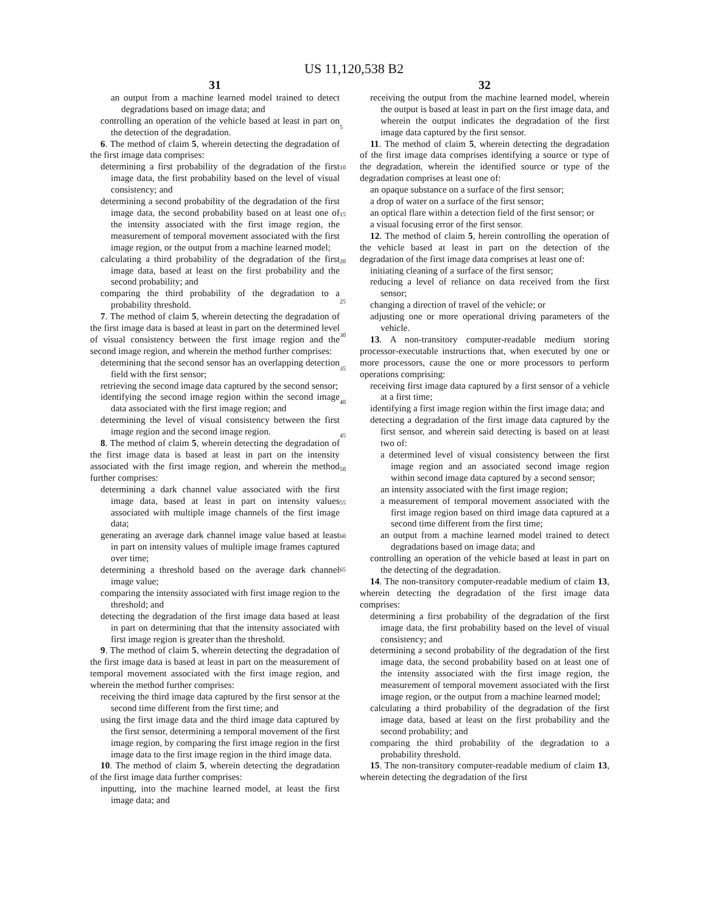US 11,120,538 B2
31
an output from a machine learned model trained to detect degradations based on image data; and
controlling an operation of the vehicle based at least in part on the detection of the degradation.
6. The method of claim 5, wherein detecting the degradation of the first image data comprises:
determining a first probability of the degradation of the first image data, the first probability based on the level of visual consistency; and
determining a second probability of the degradation of the first image data, the second probability based on at least one of the intensity associated with the first image region, the measurement of temporal movement associated with the first image region, or the output from a machine learned model;
calculating a third probability of the degradation of the first image data, based at least on the first probability and the second probability; and
comparing the third probability of the degradation to a probability threshold.
7. The method of claim 5, wherein detecting the degradation of the first image data is based at least in part on the determined level of visual consistency between the first image region and the second image region, and wherein the method further comprises:
determining that the second sensor has an overlapping detection field with the first sensor;
retrieving the second image data captured by the second sensor;
identifying the second image region within the second image data associated with the first image region; and
determining the level of visual consistency between the first image region and the second image region.
8. The method of claim 5, wherein detecting the degradation of the first image data is based at least in part on the intensity associated with the first image region, and wherein the method further comprises:
determining a dark channel value associated with the first image data, based at least in part on intensity values associated with multiple image channels of the first image data;
generating an average dark channel image value based at least in part on intensity values of multiple image frames captured over time;
determining a threshold based on the average dark channel image value;
comparing the intensity associated with first image region to the threshold; and
detecting the degradation of the first image data based at least in part on determining that that the intensity associated with first image region is greater than the threshold.
9. The method of claim 5, wherein detecting the degradation of the first image data is based at least in part on the measurement of temporal movement associated with the first image region, and wherein the method further comprises:
receiving the third image data captured by the first sensor at the second time different from the first time; and
using the first image data and the third image data captured by the first sensor, determining a temporal movement of the first image region, by comparing the first image region in the first image data to the first image region in the third image data.
10. The method of claim 5, wherein detecting the degradation of the first image data further comprises:
inputting, into the machine learned model, at least the first image data; and
5
10
15
20
25
30
35
40
45
50
55
60
65
32
receiving the output from the machine learned model, wherein the output is based at least in part on the first image data, and wherein the output indicates the degradation of the first image data captured by the first sensor.
11. The method of claim 5, wherein detecting the degradation of the first image data comprises identifying a source or type of the degradation, wherein the identified source or type of the degradation comprises at least one of:
an opaque substance on a surface of the first sensor;
a drop of water on a surface of the first sensor;
an optical flare within a detection field of the first sensor; or
a visual focusing error of the first sensor.
12. The method of claim 5, herein controlling the operation of the vehicle based at least in part on the detection of the degradation of the first image data comprises at least one of:
initiating cleaning of a surface of the first sensor;
reducing a level of reliance on data received from the first sensor;
changing a direction of travel of the vehicle; or
adjusting one or more operational driving parameters of the vehicle.
13. A non-transitory computer-readable medium storing processor-executable instructions that, when executed by one or more processors, cause the one or more processors to perform operations comprising:
receiving first image data captured by a first sensor of a vehicle at a first time;
identifying a first image region within the first image data; and
detecting a degradation of the first image data captured by the first sensor, and wherein said detecting is based on at least two of:
a determined level of visual consistency between the first image region and an associated second image region within second image data captured by a second sensor;
an intensity associated with the first image region;
a measurement of temporal movement associated with the first image region based on third image data captured at a second time different from the first time;
an output from a machine learned model trained to detect degradations based on image data; and
controlling an operation of the vehicle based at least in part on the detecting of the degradation.
14. The non-transitory computer-readable medium of claim 13, wherein detecting the degradation of the first image data comprises:
determining a first probability of the degradation of the first image data, the first probability based on the level of visual consistency; and
determining a second probability of the degradation of the first image data, the second probability based on at least one of the intensity associated with the first image region, the measurement of temporal movement associated with the first image region, or the output from a machine learned model;
calculating a third probability of the degradation of the first image data, based at least on the first probability and the second probability; and
comparing the third probability of the degradation to a probability threshold.
15. The non-transitory computer-readable medium of claim 13, wherein detecting the degradation of the first